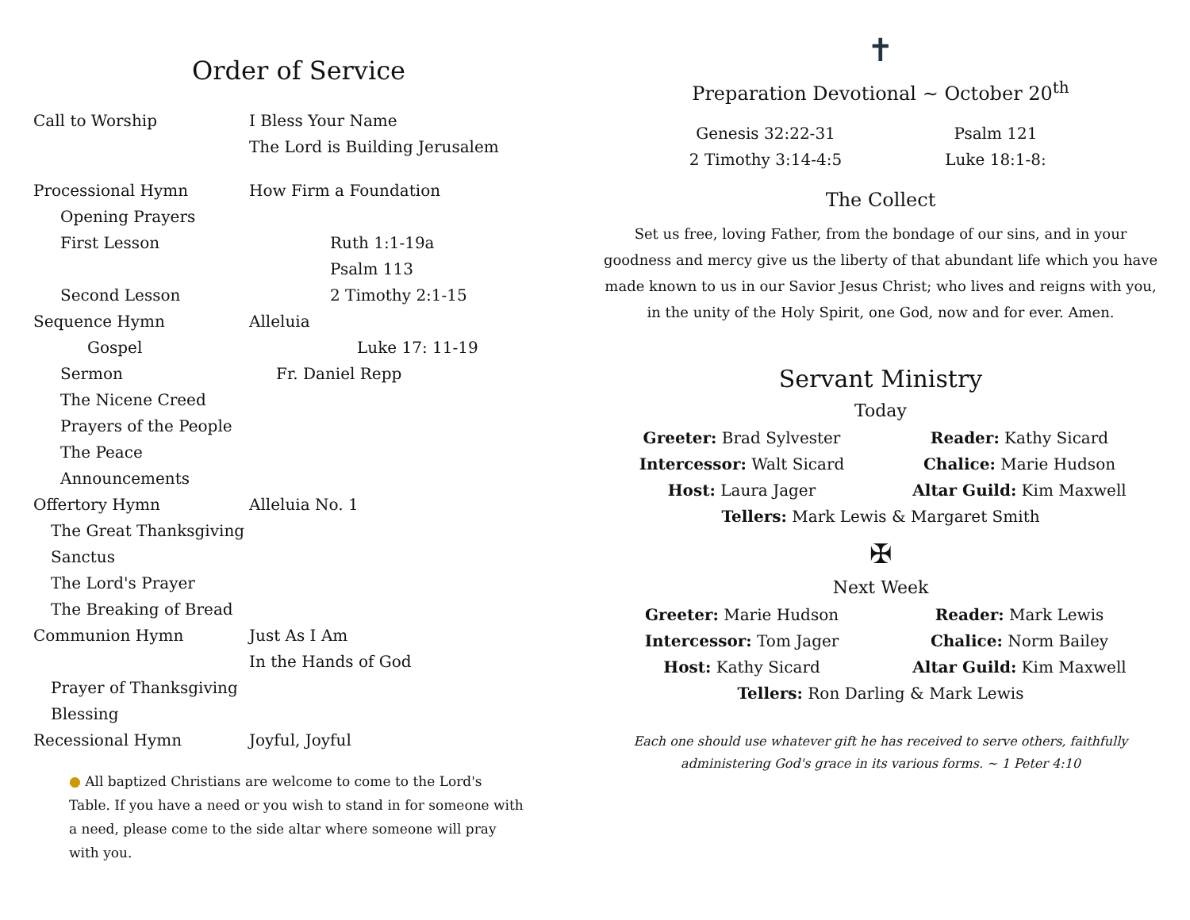Order of Service
Call to Worship I Bless Your Name
The Lord is Building Jerusalem
Processional Hymn How Firm a Foundation
Opening Prayers
First Lesson Ruth 1:1-19a
Psalm 113
Second Lesson 2 Timothy 2:1-15
Sequence Hymn Alleluia
Gospel Luke 17: 11-19
Sermon Fr. Daniel Repp
The Nicene Creed
Prayers of the People
The Peace
Announcements
Offertory Hymn Alleluia No. 1
The Great Thanksgiving
Sanctus
The Lord's Prayer
The Breaking of Bread
Communion Hymn Just As I Am
In the Hands of God
Prayer of Thanksgiving
Blessing
Recessional Hymn Joyful, Joyful
● All baptized Christians are welcome to come to the Lord's Table. If you have a need or you wish to stand in for someone with a need, please come to the side altar where someone will pray with you.
✝
Preparation Devotional ~ October 20<sup>th</sup>
Genesis 32:22-31
Psalm 121
2 Timothy 3:14-4:5
Luke 18:1-8:
The Collect
Set us free, loving Father, from the bondage of our sins, and in your goodness and mercy give us the liberty of that abundant life which you have made known to us in our Savior Jesus Christ; who lives and reigns with you, in the unity of the Holy Spirit, one God, now and for ever. Amen.
Servant Ministry
Today
Greeter: Brad Sylvester
Reader: Kathy Sicard
Intercessor: Walt Sicard
Chalice: Marie Hudson
Host: Laura Jager
Altar Guild: Kim Maxwell
Tellers: Mark Lewis & Margaret Smith
✠
Next Week
Greeter: Marie Hudson
Reader: Mark Lewis
Intercessor: Tom Jager
Chalice: Norm Bailey
Host: Kathy Sicard
Altar Guild: Kim Maxwell
Tellers: Ron Darling & Mark Lewis
Each one should use whatever gift he has received to serve others, faithfully administering God's grace in its various forms. ~ 1 Peter 4:10